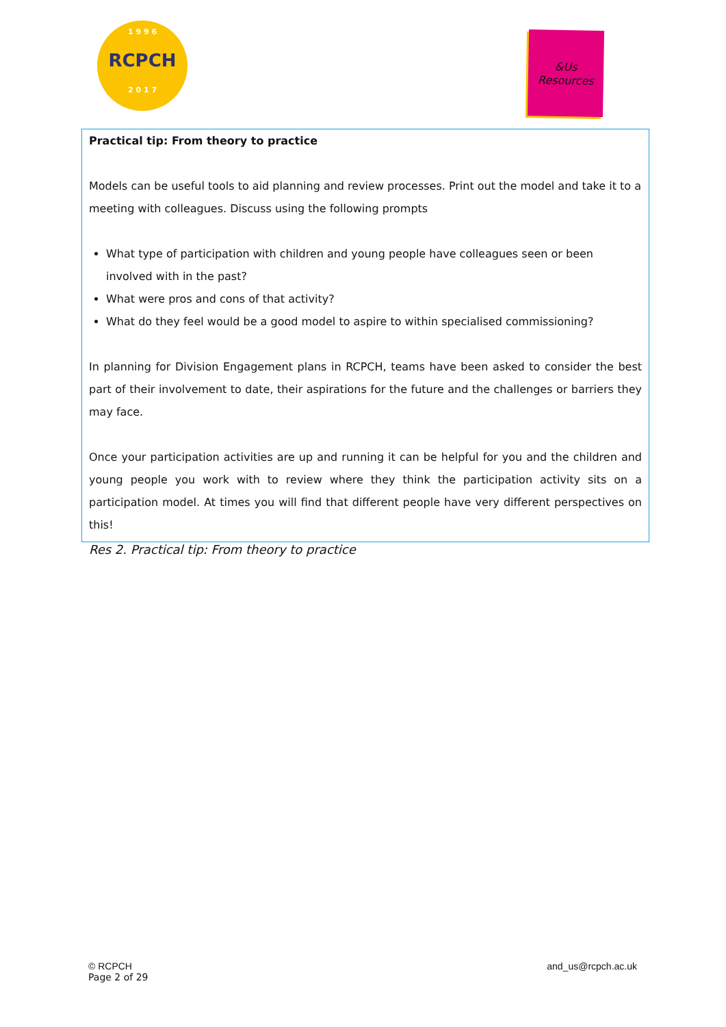1 9 9 6
RCPCH
2 0 1 7
&Us
Resources
Practical tip: From theory to practice
Models can be useful tools to aid planning and review processes. Print out the model and take it to a meeting with colleagues. Discuss using the following prompts
What type of participation with children and young people have colleagues seen or been involved with in the past?
What were pros and cons of that activity?
What do they feel would be a good model to aspire to within specialised commissioning?
In planning for Division Engagement plans in RCPCH, teams have been asked to consider the best part of their involvement to date, their aspirations for the future and the challenges or barriers they may face.
Once your participation activities are up and running it can be helpful for you and the children and young people you work with to review where they think the participation activity sits on a participation model. At times you will find that different people have very different perspectives on this!
Res 2. Practical tip: From theory to practice
and_us@rcpch.ac.uk © RCPCH
Page 2 of 29